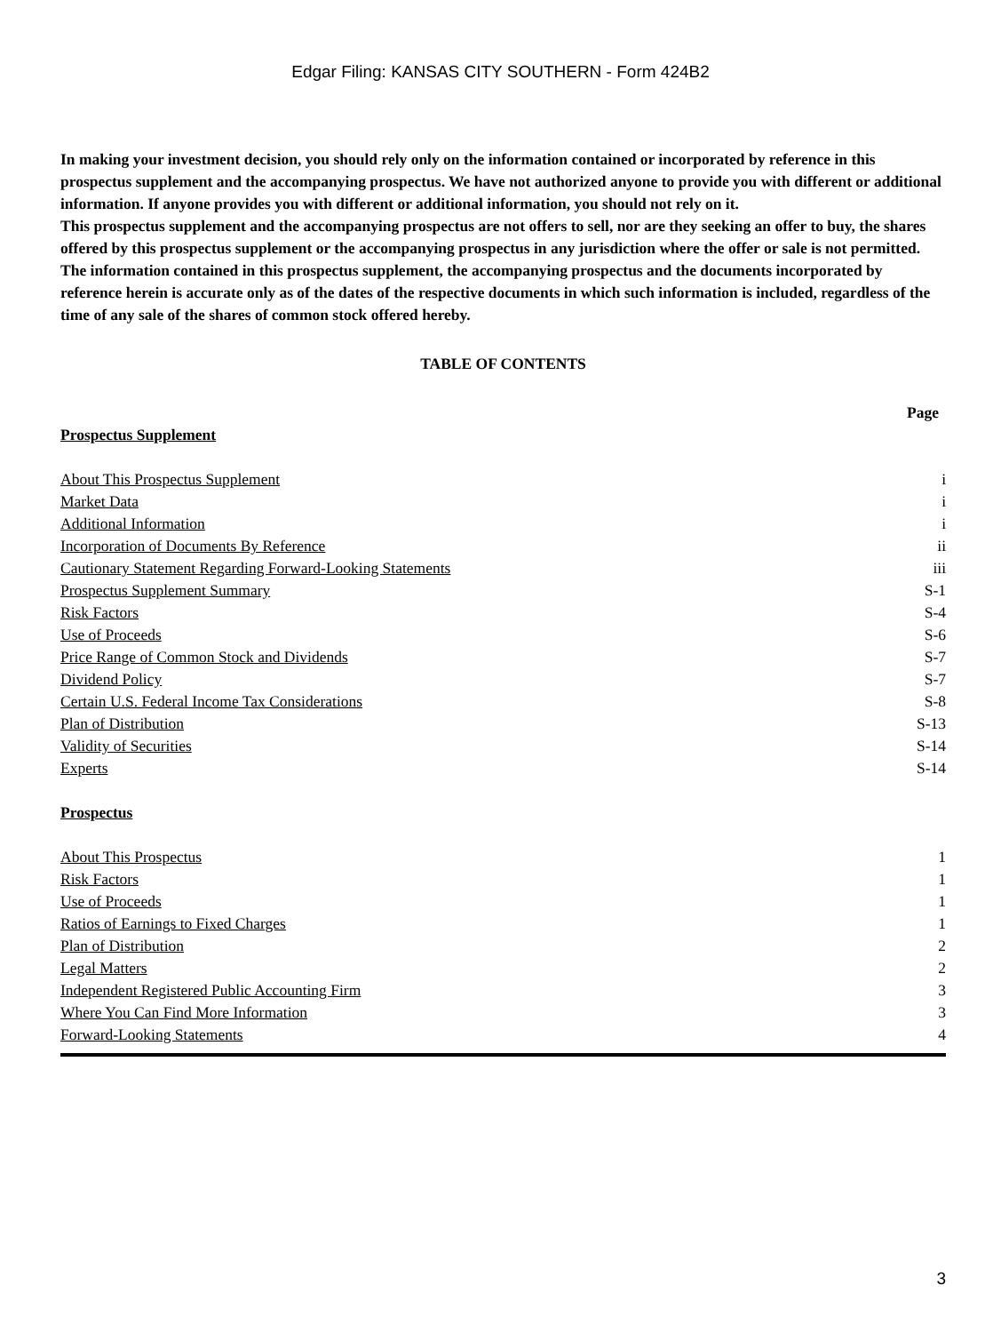Edgar Filing: KANSAS CITY SOUTHERN - Form 424B2
In making your investment decision, you should rely only on the information contained or incorporated by reference in this prospectus supplement and the accompanying prospectus. We have not authorized anyone to provide you with different or additional information. If anyone provides you with different or additional information, you should not rely on it.
This prospectus supplement and the accompanying prospectus are not offers to sell, nor are they seeking an offer to buy, the shares offered by this prospectus supplement or the accompanying prospectus in any jurisdiction where the offer or sale is not permitted. The information contained in this prospectus supplement, the accompanying prospectus and the documents incorporated by reference herein is accurate only as of the dates of the respective documents in which such information is included, regardless of the time of any sale of the shares of common stock offered hereby.
TABLE OF CONTENTS
| | Page |
| Prospectus Supplement | |
| About This Prospectus Supplement | i |
| Market Data | i |
| Additional Information | i |
| Incorporation of Documents By Reference | ii |
| Cautionary Statement Regarding Forward-Looking Statements | iii |
| Prospectus Supplement Summary | S-1 |
| Risk Factors | S-4 |
| Use of Proceeds | S-6 |
| Price Range of Common Stock and Dividends | S-7 |
| Dividend Policy | S-7 |
| Certain U.S. Federal Income Tax Considerations | S-8 |
| Plan of Distribution | S-13 |
| Validity of Securities | S-14 |
| Experts | S-14 |
| Prospectus | |
| About This Prospectus | 1 |
| Risk Factors | 1 |
| Use of Proceeds | 1 |
| Ratios of Earnings to Fixed Charges | 1 |
| Plan of Distribution | 2 |
| Legal Matters | 2 |
| Independent Registered Public Accounting Firm | 3 |
| Where You Can Find More Information | 3 |
| Forward-Looking Statements | 4 |
3